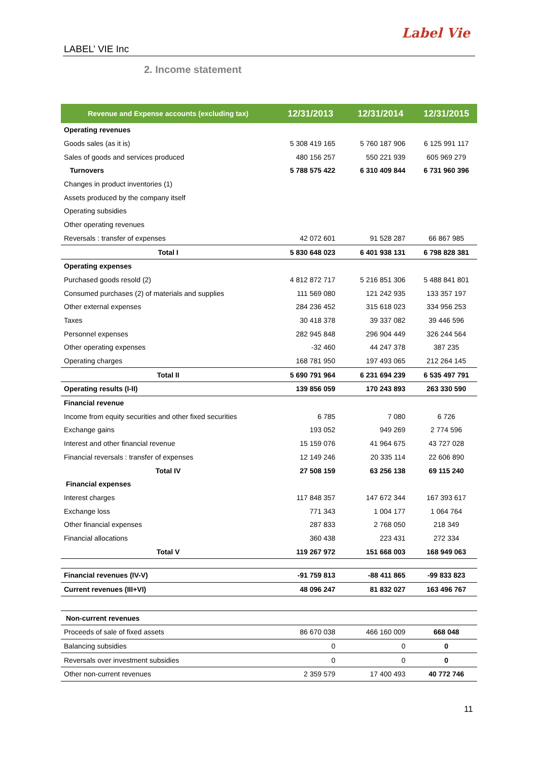LABEL’ VIE Inc
Label Vie
2. Income statement
| Revenue and Expense accounts (excluding tax) | 12/31/2013 | 12/31/2014 | 12/31/2015 |
| --- | --- | --- | --- |
| Operating revenues | | | |
| Goods sales (as it is) | 5 308 419 165 | 5 760 187 906 | 6 125 991 117 |
| Sales of goods and services produced | 480 156 257 | 550 221 939 | 605 969 279 |
| Turnovers | 5 788 575 422 | 6 310 409 844 | 6 731 960 396 |
| Changes in product inventories (1) | | | |
| Assets produced by the company itself | | | |
| Operating subsidies | | | |
| Other operating revenues | | | |
| Reversals : transfer of expenses | 42 072 601 | 91 528 287 | 66 867 985 |
| Total I | 5 830 648 023 | 6 401 938 131 | 6 798 828 381 |
| Operating expenses | | | |
| Purchased goods resold (2) | 4 812 872 717 | 5 216 851 306 | 5 488 841 801 |
| Consumed purchases (2) of materials and supplies | 111 569 080 | 121 242 935 | 133 357 197 |
| Other external expenses | 284 236 452 | 315 618 023 | 334 956 253 |
| Taxes | 30 418 378 | 39 337 082 | 39 446 596 |
| Personnel expenses | 282 945 848 | 296 904 449 | 326 244 564 |
| Other operating expenses | -32 460 | 44 247 378 | 387 235 |
| Operating charges | 168 781 950 | 197 493 065 | 212 264 145 |
| Total II | 5 690 791 964 | 6 231 694 239 | 6 535 497 791 |
| Operating results (I-II) | 139 856 059 | 170 243 893 | 263 330 590 |
| Financial revenue | | | |
| Income from equity securities and other fixed securities | 6 785 | 7 080 | 6 726 |
| Exchange gains | 193 052 | 949 269 | 2 774 596 |
| Interest and other financial revenue | 15 159 076 | 41 964 675 | 43 727 028 |
| Financial reversals : transfer of expenses | 12 149 246 | 20 335 114 | 22 606 890 |
| Total IV | 27 508 159 | 63 256 138 | 69 115 240 |
| Financial expenses | | | |
| Interest charges | 117 848 357 | 147 672 344 | 167 393 617 |
| Exchange loss | 771 343 | 1 004 177 | 1 064 764 |
| Other financial expenses | 287 833 | 2 768 050 | 218 349 |
| Financial allocations | 360 438 | 223 431 | 272 334 |
| Total V | 119 267 972 | 151 668 003 | 168 949 063 |
| Financial revenues (IV-V) | -91 759 813 | -88 411 865 | -99 833 823 |
| Current revenues (III+VI) | 48 096 247 | 81 832 027 | 163 496 767 |
| Non-current revenues | | | |
| Proceeds of sale of fixed assets | 86 670 038 | 466 160 009 | 668 048 |
| Balancing subsidies | 0 | 0 | 0 |
| Reversals over investment subsidies | 0 | 0 | 0 |
| Other non-current revenues | 2 359 579 | 17 400 493 | 40 772 746 |
11